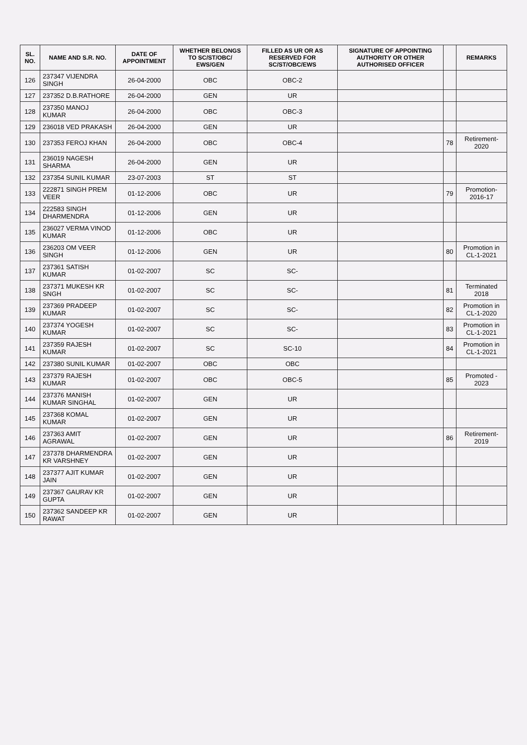| SL. NO. | NAME AND S.R. NO. | DATE OF APPOINTMENT | WHETHER BELONGS TO SC/ST/OBC/ EWS/GEN | FILLED AS UR OR AS RESERVED FOR SC/ST/OBC/EWS | SIGNATURE OF APPOINTING AUTHORITY OR OTHER AUTHORISED OFFICER | | REMARKS |
| --- | --- | --- | --- | --- | --- | --- | --- |
| 126 | 237347 VIJENDRA SINGH | 26-04-2000 | OBC | OBC-2 | | | |
| 127 | 237352 D.B.RATHORE | 26-04-2000 | GEN | UR | | | |
| 128 | 237350 MANOJ KUMAR | 26-04-2000 | OBC | OBC-3 | | | |
| 129 | 236018 VED PRAKASH | 26-04-2000 | GEN | UR | | | |
| 130 | 237353 FEROJ KHAN | 26-04-2000 | OBC | OBC-4 | | 78 | Retirement-2020 |
| 131 | 236019 NAGESH SHARMA | 26-04-2000 | GEN | UR | | | |
| 132 | 237354 SUNIL KUMAR | 23-07-2003 | ST | ST | | | |
| 133 | 222871 SINGH PREM VEER | 01-12-2006 | OBC | UR | | 79 | Promotion-2016-17 |
| 134 | 222583 SINGH DHARMENDRA | 01-12-2006 | GEN | UR | | | |
| 135 | 236027 VERMA VINOD KUMAR | 01-12-2006 | OBC | UR | | | |
| 136 | 236203 OM VEER SINGH | 01-12-2006 | GEN | UR | | 80 | Promotion in CL-1-2021 |
| 137 | 237361 SATISH KUMAR | 01-02-2007 | SC | SC- | | | |
| 138 | 237371 MUKESH KR SNGH | 01-02-2007 | SC | SC- | | 81 | Terminated 2018 |
| 139 | 237369 PRADEEP KUMAR | 01-02-2007 | SC | SC- | | 82 | Promotion in CL-1-2020 |
| 140 | 237374 YOGESH KUMAR | 01-02-2007 | SC | SC- | | 83 | Promotion in CL-1-2021 |
| 141 | 237359 RAJESH KUMAR | 01-02-2007 | SC | SC-10 | | 84 | Promotion in CL-1-2021 |
| 142 | 237380 SUNIL KUMAR | 01-02-2007 | OBC | OBC | | | |
| 143 | 237379 RAJESH KUMAR | 01-02-2007 | OBC | OBC-5 | | 85 | Promoted - 2023 |
| 144 | 237376 MANISH KUMAR SINGHAL | 01-02-2007 | GEN | UR | | | |
| 145 | 237368 KOMAL KUMAR | 01-02-2007 | GEN | UR | | | |
| 146 | 237363 AMIT AGRAWAL | 01-02-2007 | GEN | UR | | 86 | Retirement-2019 |
| 147 | 237378 DHARMENDRA KR VARSHNEY | 01-02-2007 | GEN | UR | | | |
| 148 | 237377 AJIT KUMAR JAIN | 01-02-2007 | GEN | UR | | | |
| 149 | 237367 GAURAV KR GUPTA | 01-02-2007 | GEN | UR | | | |
| 150 | 237362 SANDEEP KR RAWAT | 01-02-2007 | GEN | UR | | | |